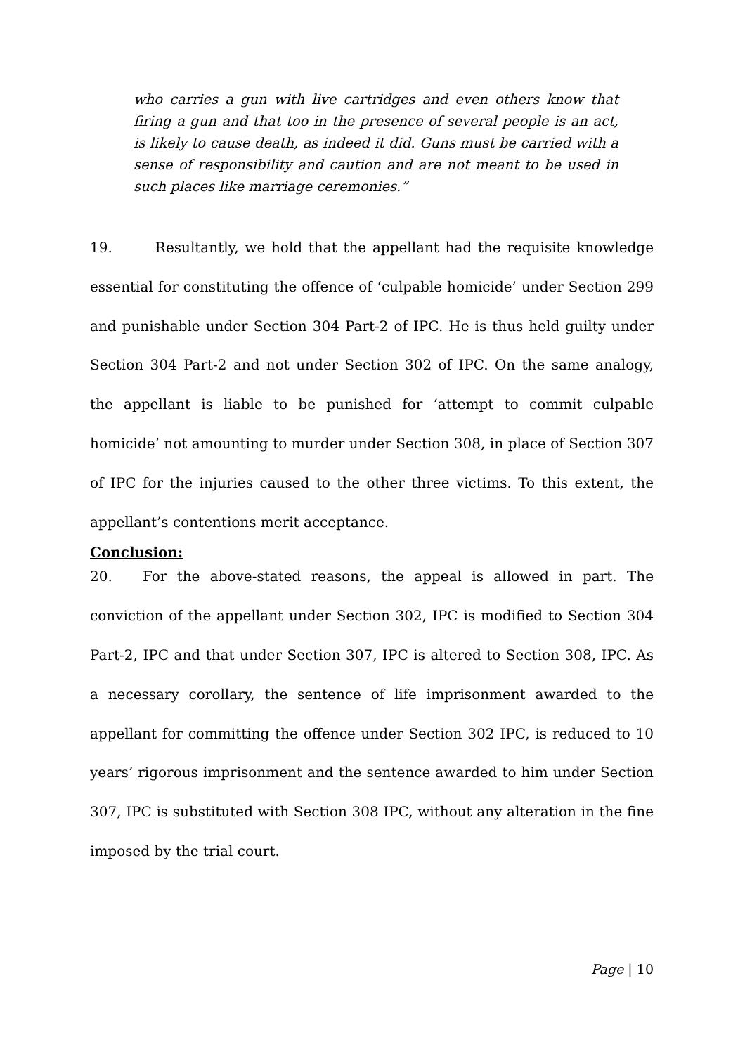who carries a gun with live cartridges and even others know that firing a gun and that too in the presence of several people is an act, is likely to cause death, as indeed it did. Guns must be carried with a sense of responsibility and caution and are not meant to be used in such places like marriage ceremonies.”
19. Resultantly, we hold that the appellant had the requisite knowledge essential for constituting the offence of ‘culpable homicide’ under Section 299 and punishable under Section 304 Part-2 of IPC. He is thus held guilty under Section 304 Part-2 and not under Section 302 of IPC. On the same analogy, the appellant is liable to be punished for ‘attempt to commit culpable homicide’ not amounting to murder under Section 308, in place of Section 307 of IPC for the injuries caused to the other three victims. To this extent, the appellant’s contentions merit acceptance.
Conclusion:
20. For the above-stated reasons, the appeal is allowed in part. The conviction of the appellant under Section 302, IPC is modified to Section 304 Part-2, IPC and that under Section 307, IPC is altered to Section 308, IPC. As a necessary corollary, the sentence of life imprisonment awarded to the appellant for committing the offence under Section 302 IPC, is reduced to 10 years’ rigorous imprisonment and the sentence awarded to him under Section 307, IPC is substituted with Section 308 IPC, without any alteration in the fine imposed by the trial court.
Page | 10